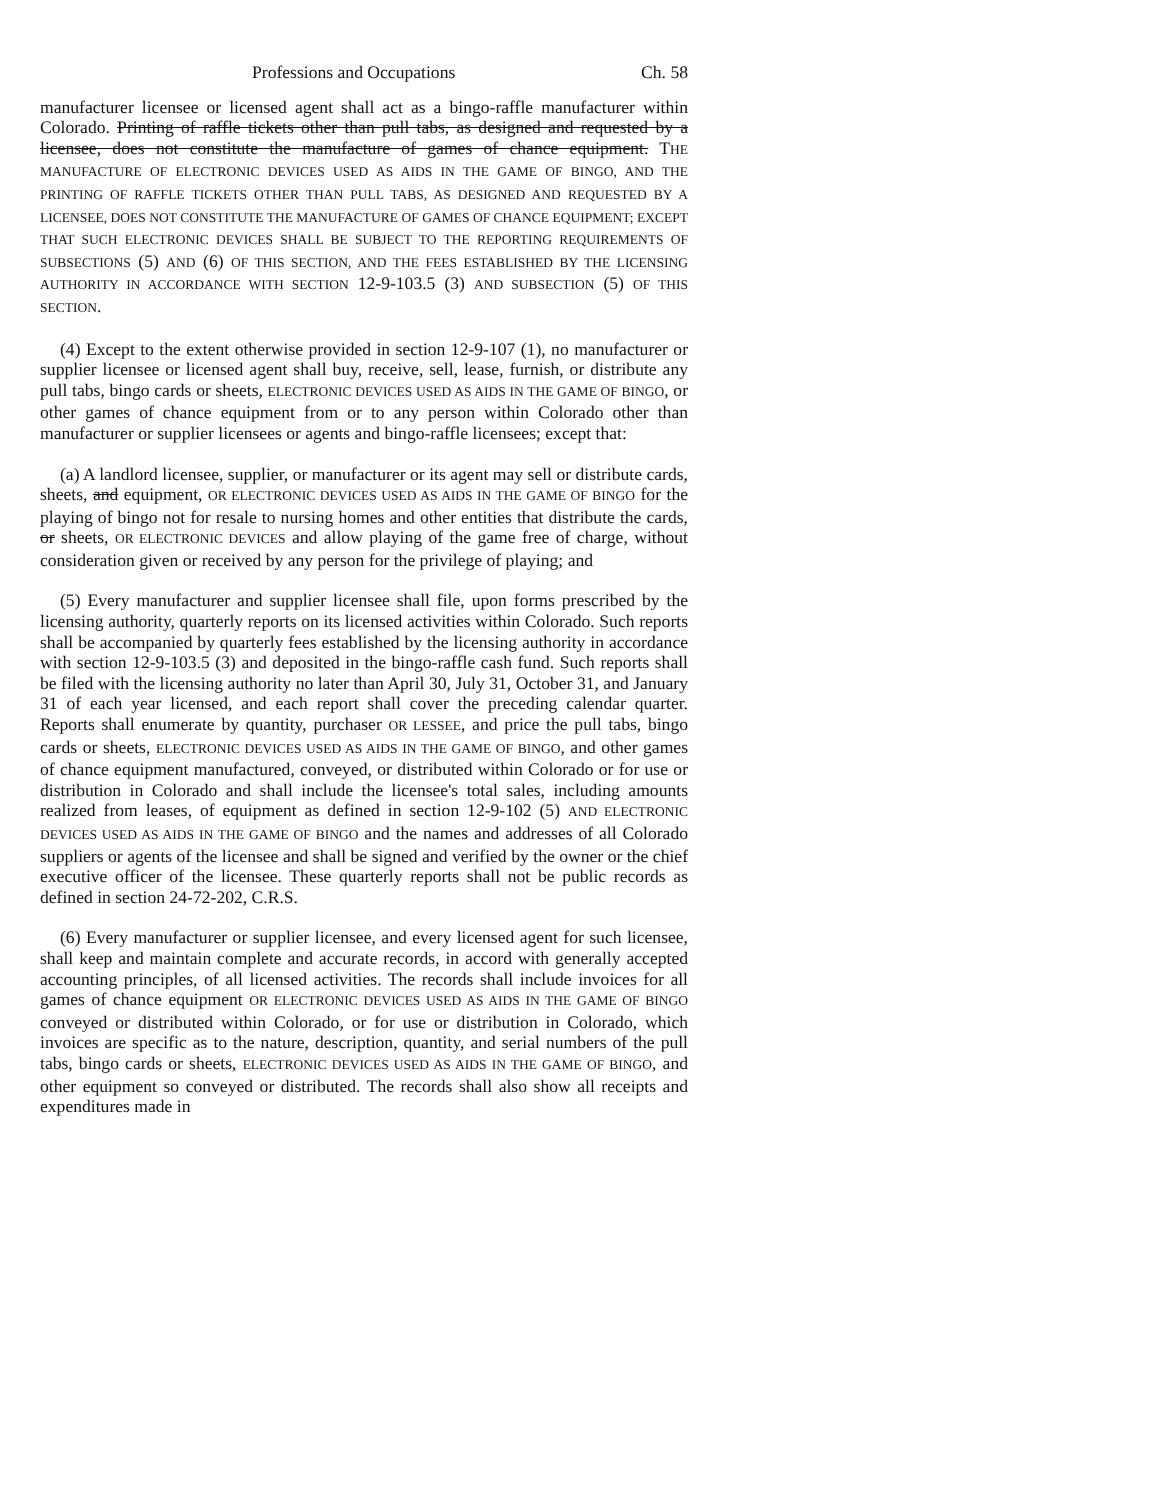Professions and Occupations Ch. 58
manufacturer licensee or licensed agent shall act as a bingo-raffle manufacturer within Colorado. Printing of raffle tickets other than pull tabs, as designed and requested by a licensee, does not constitute the manufacture of games of chance equipment. THE MANUFACTURE OF ELECTRONIC DEVICES USED AS AIDS IN THE GAME OF BINGO, AND THE PRINTING OF RAFFLE TICKETS OTHER THAN PULL TABS, AS DESIGNED AND REQUESTED BY A LICENSEE, DOES NOT CONSTITUTE THE MANUFACTURE OF GAMES OF CHANCE EQUIPMENT; EXCEPT THAT SUCH ELECTRONIC DEVICES SHALL BE SUBJECT TO THE REPORTING REQUIREMENTS OF SUBSECTIONS (5) AND (6) OF THIS SECTION, AND THE FEES ESTABLISHED BY THE LICENSING AUTHORITY IN ACCORDANCE WITH SECTION 12-9-103.5 (3) AND SUBSECTION (5) OF THIS SECTION.
(4) Except to the extent otherwise provided in section 12-9-107 (1), no manufacturer or supplier licensee or licensed agent shall buy, receive, sell, lease, furnish, or distribute any pull tabs, bingo cards or sheets, ELECTRONIC DEVICES USED AS AIDS IN THE GAME OF BINGO, or other games of chance equipment from or to any person within Colorado other than manufacturer or supplier licensees or agents and bingo-raffle licensees; except that:
(a) A landlord licensee, supplier, or manufacturer or its agent may sell or distribute cards, sheets, and equipment, OR ELECTRONIC DEVICES USED AS AIDS IN THE GAME OF BINGO for the playing of bingo not for resale to nursing homes and other entities that distribute the cards, or sheets, OR ELECTRONIC DEVICES and allow playing of the game free of charge, without consideration given or received by any person for the privilege of playing; and
(5) Every manufacturer and supplier licensee shall file, upon forms prescribed by the licensing authority, quarterly reports on its licensed activities within Colorado. Such reports shall be accompanied by quarterly fees established by the licensing authority in accordance with section 12-9-103.5 (3) and deposited in the bingo-raffle cash fund. Such reports shall be filed with the licensing authority no later than April 30, July 31, October 31, and January 31 of each year licensed, and each report shall cover the preceding calendar quarter. Reports shall enumerate by quantity, purchaser OR LESSEE, and price the pull tabs, bingo cards or sheets, ELECTRONIC DEVICES USED AS AIDS IN THE GAME OF BINGO, and other games of chance equipment manufactured, conveyed, or distributed within Colorado or for use or distribution in Colorado and shall include the licensee's total sales, including amounts realized from leases, of equipment as defined in section 12-9-102 (5) AND ELECTRONIC DEVICES USED AS AIDS IN THE GAME OF BINGO and the names and addresses of all Colorado suppliers or agents of the licensee and shall be signed and verified by the owner or the chief executive officer of the licensee. These quarterly reports shall not be public records as defined in section 24-72-202, C.R.S.
(6) Every manufacturer or supplier licensee, and every licensed agent for such licensee, shall keep and maintain complete and accurate records, in accord with generally accepted accounting principles, of all licensed activities. The records shall include invoices for all games of chance equipment OR ELECTRONIC DEVICES USED AS AIDS IN THE GAME OF BINGO conveyed or distributed within Colorado, or for use or distribution in Colorado, which invoices are specific as to the nature, description, quantity, and serial numbers of the pull tabs, bingo cards or sheets, ELECTRONIC DEVICES USED AS AIDS IN THE GAME OF BINGO, and other equipment so conveyed or distributed. The records shall also show all receipts and expenditures made in